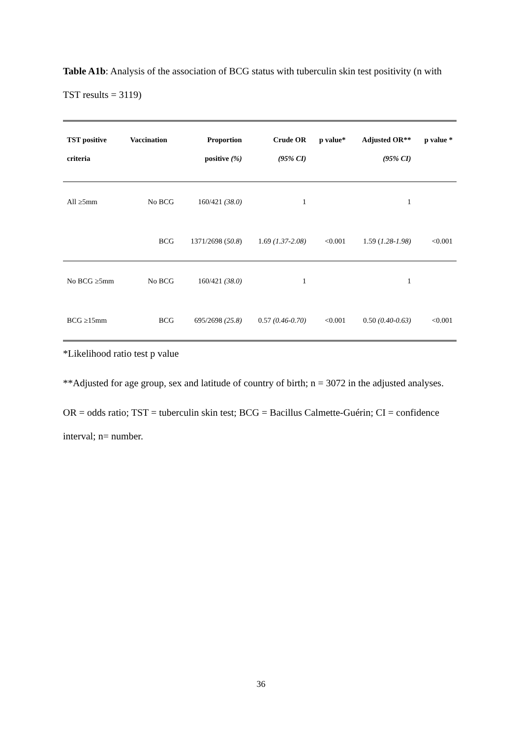Table A1b: Analysis of the association of BCG status with tuberculin skin test positivity (n with TST results = 3119)
| TST positive criteria | Vaccination | Proportion positive (%) | Crude OR (95% CI) | p value* | Adjusted OR** (95% CI) | p value * |
| --- | --- | --- | --- | --- | --- | --- |
| All ≥5mm | No BCG | 160/421 (38.0) | 1 | | 1 | |
| | BCG | 1371/2698 ( 50.8 ) | 1.69 (1.37-2.08) | <0.001 | 1.59 ( 1.28-1.98) | <0.001 |
| No BCG ≥5mm | No BCG | 160/421 (38.0) | 1 | | 1 | |
| BCG ≥15mm | BCG | 695/2698 (25.8) | 0.57 (0.46-0.70) | <0.001 | 0.50 (0.40-0.63) | <0.001 |
*Likelihood ratio test p value
**Adjusted for age group, sex and latitude of country of birth; n = 3072 in the adjusted analyses.
OR = odds ratio; TST = tuberculin skin test; BCG = Bacillus Calmette-Guérin; CI = confidence interval; n= number.
36